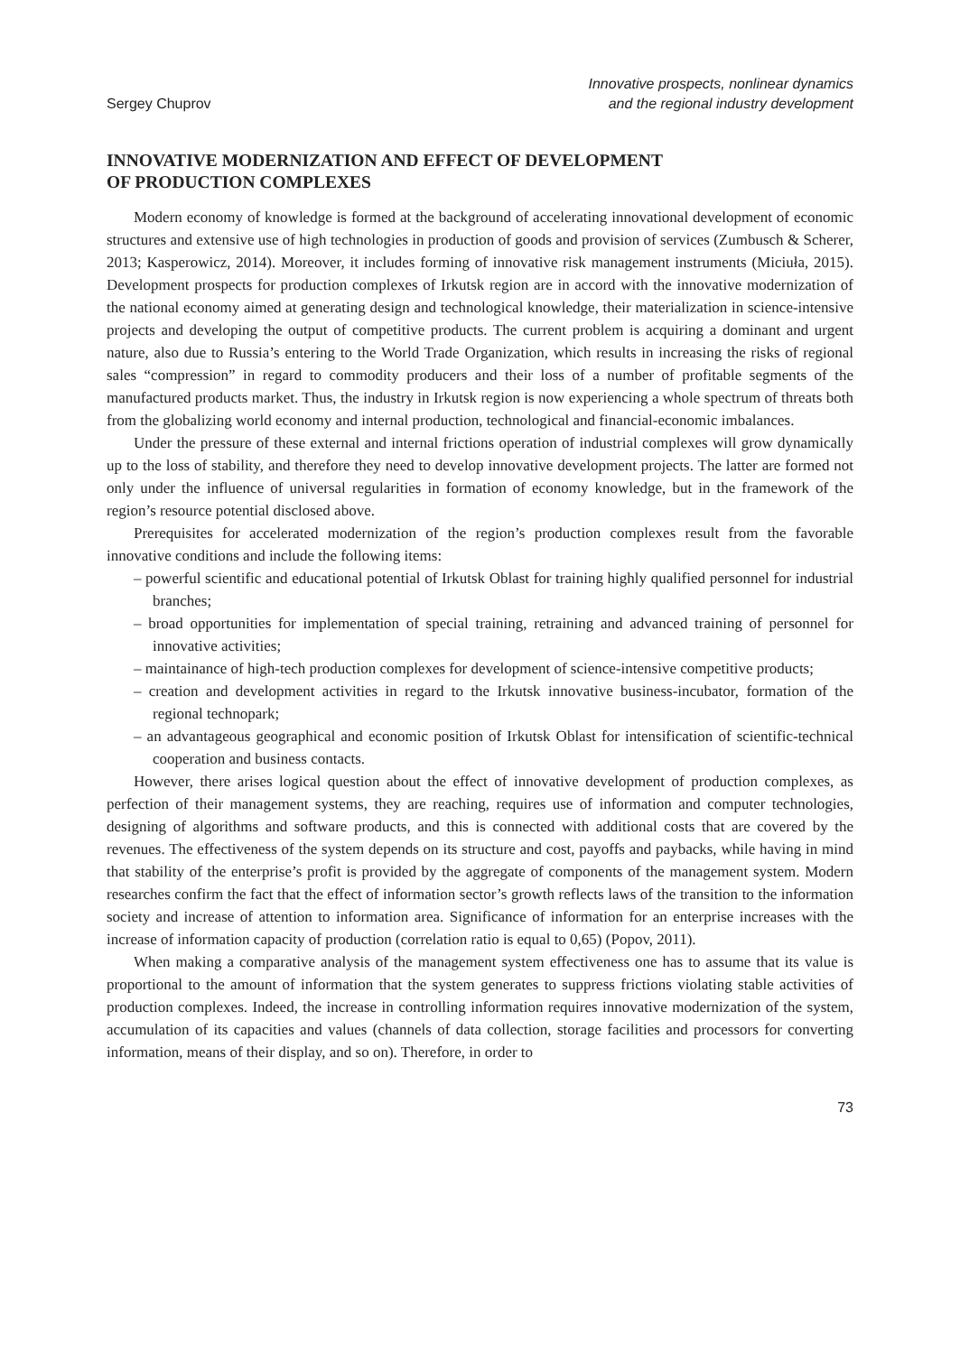Sergey Chuprov
Innovative prospects, nonlinear dynamics
and the regional industry development
INNOVATIVE MODERNIZATION AND EFFECT OF DEVELOPMENT
OF PRODUCTION COMPLEXES
Modern economy of knowledge is formed at the background of accelerating innovational development of economic structures and extensive use of high technologies in production of goods and provision of services (Zumbusch & Scherer, 2013; Kasperowicz, 2014). Moreover, it includes forming of innovative risk management instruments (Miciuła, 2015). Development prospects for production complexes of Irkutsk region are in accord with the innovative modernization of the national economy aimed at generating design and technological knowledge, their materialization in science-intensive projects and developing the output of competitive products. The current problem is acquiring a dominant and urgent nature, also due to Russia’s entering to the World Trade Organization, which results in increasing the risks of regional sales “compression” in regard to commodity producers and their loss of a number of profitable segments of the manufactured products market. Thus, the industry in Irkutsk region is now experiencing a whole spectrum of threats both from the globalizing world economy and internal production, technological and financial-economic imbalances.
Under the pressure of these external and internal frictions operation of industrial complexes will grow dynamically up to the loss of stability, and therefore they need to develop innovative development projects. The latter are formed not only under the influence of universal regularities in formation of economy knowledge, but in the framework of the region’s resource potential disclosed above.
Prerequisites for accelerated modernization of the region’s production complexes result from the favorable innovative conditions and include the following items:
– powerful scientific and educational potential of Irkutsk Oblast for training highly qualified personnel for industrial branches;
– broad opportunities for implementation of special training, retraining and advanced training of personnel for innovative activities;
– maintainance of high-tech production complexes for development of science-intensive competitive products;
– creation and development activities in regard to the Irkutsk innovative business-incubator, formation of the regional technopark;
– an advantageous geographical and economic position of Irkutsk Oblast for intensification of scientific-technical cooperation and business contacts.
However, there arises logical question about the effect of innovative development of production complexes, as perfection of their management systems, they are reaching, requires use of information and computer technologies, designing of algorithms and software products, and this is connected with additional costs that are covered by the revenues. The effectiveness of the system depends on its structure and cost, payoffs and paybacks, while having in mind that stability of the enterprise’s profit is provided by the aggregate of components of the management system. Modern researches confirm the fact that the effect of information sector’s growth reflects laws of the transition to the information society and increase of attention to information area. Significance of information for an enterprise increases with the increase of information capacity of production (correlation ratio is equal to 0,65) (Popov, 2011).
When making a comparative analysis of the management system effectiveness one has to assume that its value is proportional to the amount of information that the system generates to suppress frictions violating stable activities of production complexes. Indeed, the increase in controlling information requires innovative modernization of the system, accumulation of its capacities and values (channels of data collection, storage facilities and processors for converting information, means of their display, and so on). Therefore, in order to
73